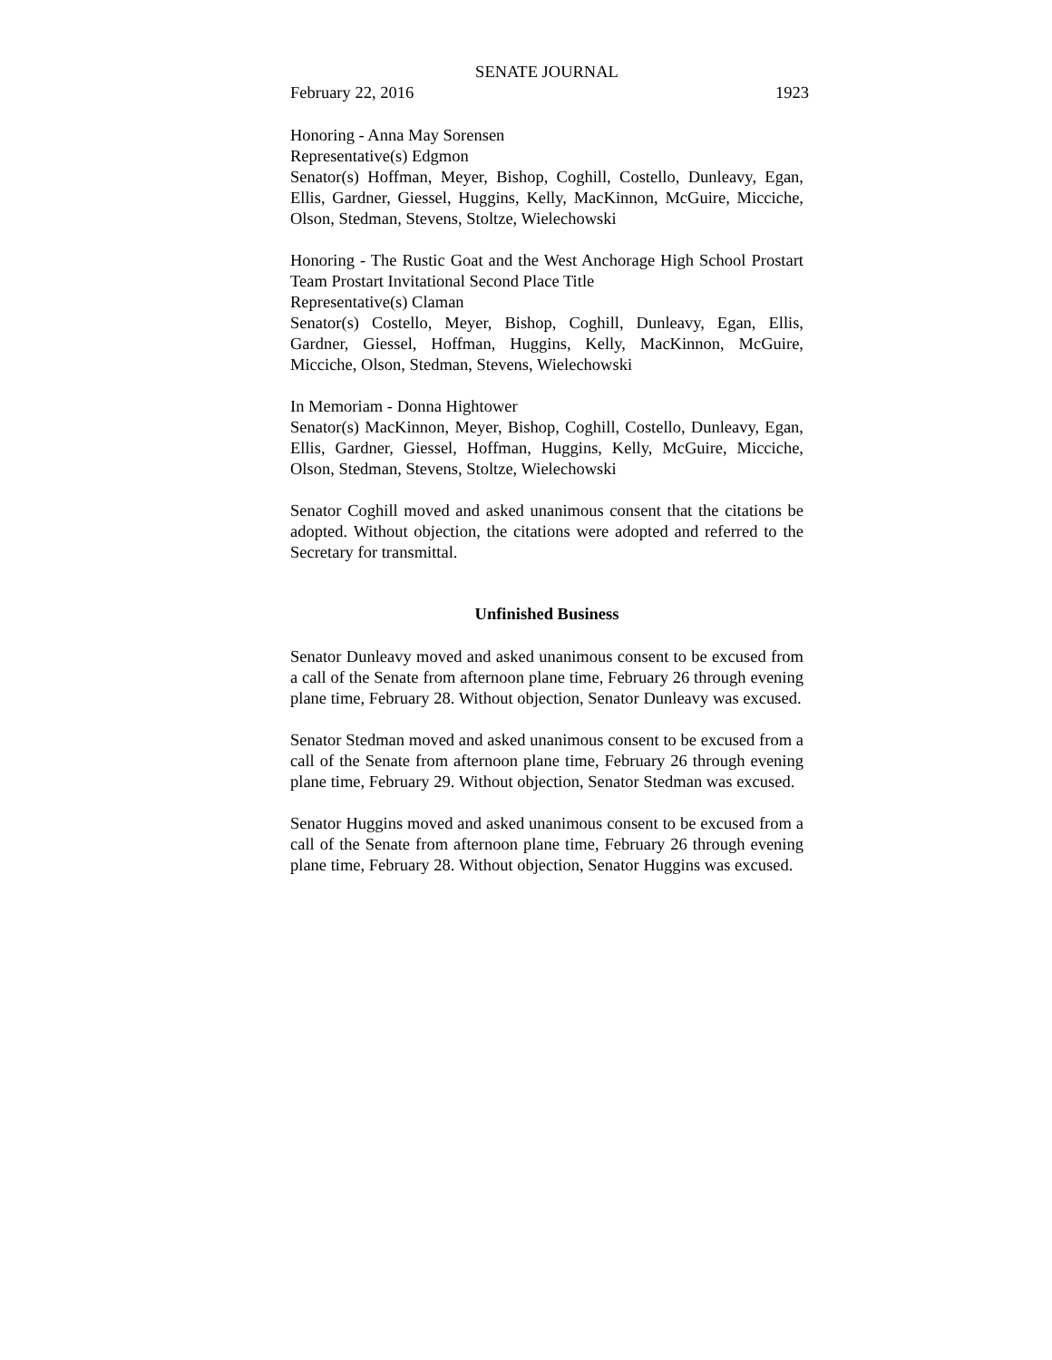SENATE JOURNAL
February 22, 2016 1923
Honoring - Anna May Sorensen
Representative(s) Edgmon
Senator(s) Hoffman, Meyer, Bishop, Coghill, Costello, Dunleavy, Egan, Ellis, Gardner, Giessel, Huggins, Kelly, MacKinnon, McGuire, Micciche, Olson, Stedman, Stevens, Stoltze, Wielechowski
Honoring - The Rustic Goat and the West Anchorage High School Prostart Team Prostart Invitational Second Place Title
Representative(s) Claman
Senator(s) Costello, Meyer, Bishop, Coghill, Dunleavy, Egan, Ellis, Gardner, Giessel, Hoffman, Huggins, Kelly, MacKinnon, McGuire, Micciche, Olson, Stedman, Stevens, Wielechowski
In Memoriam - Donna Hightower
Senator(s) MacKinnon, Meyer, Bishop, Coghill, Costello, Dunleavy, Egan, Ellis, Gardner, Giessel, Hoffman, Huggins, Kelly, McGuire, Micciche, Olson, Stedman, Stevens, Stoltze, Wielechowski
Senator Coghill moved and asked unanimous consent that the citations be adopted. Without objection, the citations were adopted and referred to the Secretary for transmittal.
Unfinished Business
Senator Dunleavy moved and asked unanimous consent to be excused from a call of the Senate from afternoon plane time, February 26 through evening plane time, February 28. Without objection, Senator Dunleavy was excused.
Senator Stedman moved and asked unanimous consent to be excused from a call of the Senate from afternoon plane time, February 26 through evening plane time, February 29. Without objection, Senator Stedman was excused.
Senator Huggins moved and asked unanimous consent to be excused from a call of the Senate from afternoon plane time, February 26 through evening plane time, February 28. Without objection, Senator Huggins was excused.